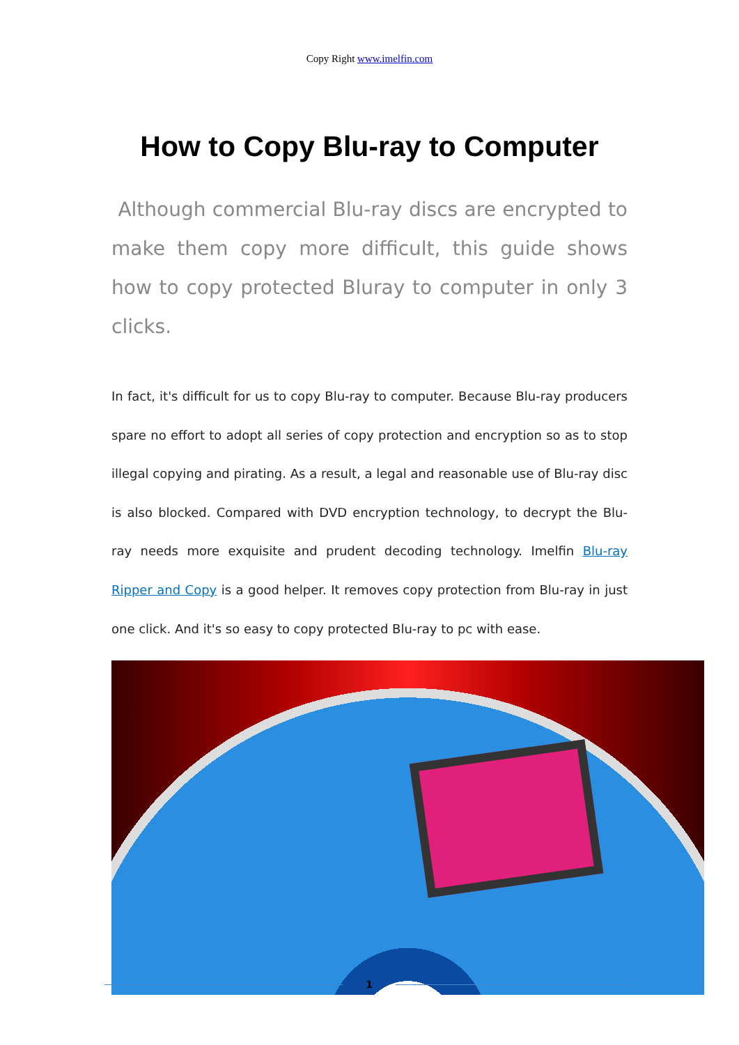Copy Right www.imelfin.com
How to Copy Blu-ray to Computer
Although commercial Blu-ray discs are encrypted to make them copy more difficult, this guide shows how to copy protected Bluray to computer in only 3 clicks.
In fact, it's difficult for us to copy Blu-ray to computer. Because Blu-ray producers spare no effort to adopt all series of copy protection and encryption so as to stop illegal copying and pirating. As a result, a legal and reasonable use of Blu-ray disc is also blocked. Compared with DVD encryption technology, to decrypt the Blu-ray needs more exquisite and prudent decoding technology. Imelfin Blu-ray Ripper and Copy is a good helper. It removes copy protection from Blu-ray in just one click. And it's so easy to copy protected Blu-ray to pc with ease.
1